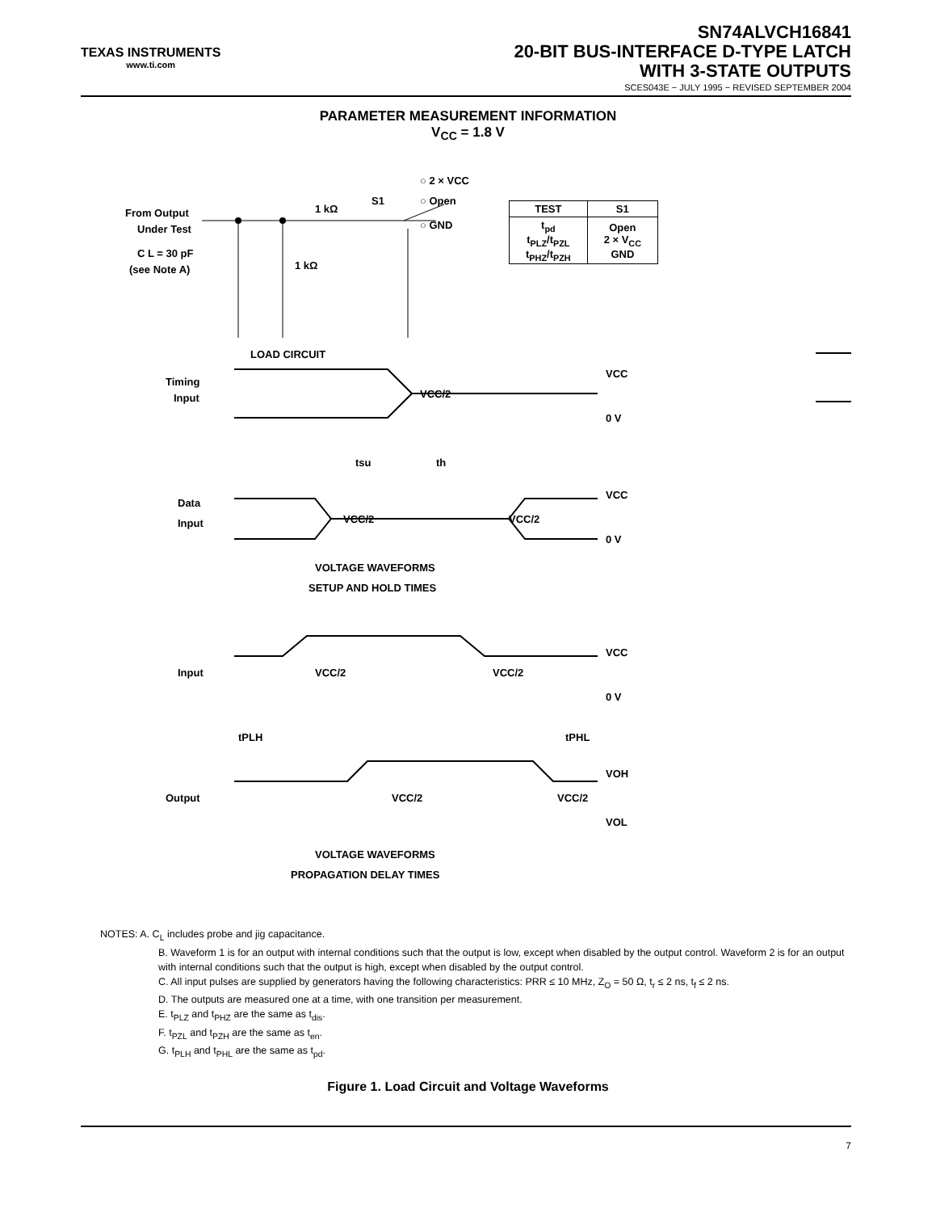TEXAS INSTRUMENTS
www.ti.com
SN74ALVCH16841
20-BIT BUS-INTERFACE D-TYPE LATCH
WITH 3-STATE OUTPUTS
SCES043E − JULY 1995 − REVISED SEPTEMBER 2004
PARAMETER MEASUREMENT INFORMATION
V<sub>CC</sub> = 1.8 V
From Output
Under Test
C L = 30 pF
(see Note A)
1 kΩ
1 kΩ
S1
○ 2 × VCC
○ Open
○ GND
LOAD CIRCUIT
| TEST | S1 |
| --- | --- |
| t<sub>pd</sub> t<sub>PLZ</sub>/t<sub>PZL</sub> t<sub>PHZ</sub>/t<sub>PZH</sub> | Open 2 × V<sub>CC</sub> GND |
Timing
Input
VCC/2
VCC
0 V
tsu
th
Data
Input
VCC/2
VCC/2
VCC
0 V
VOLTAGE WAVEFORMS
SETUP AND HOLD TIMES
Input
VCC/2
VCC/2
VCC
0 V
tPLH
tPHL
Output
VCC/2
VCC/2
VOH
VOL
VOLTAGE WAVEFORMS
PROPAGATION DELAY TIMES
NOTES: A. C<sub>L</sub> includes probe and jig capacitance.
B. Waveform 1 is for an output with internal conditions such that the output is low, except when disabled by the output control. Waveform 2 is for an output with internal conditions such that the output is high, except when disabled by the output control.
C. All input pulses are supplied by generators having the following characteristics: PRR ≤ 10 MHz, Z<sub>O</sub> = 50 Ω, t<sub>r</sub> ≤ 2 ns, t<sub>f</sub> ≤ 2 ns.
D. The outputs are measured one at a time, with one transition per measurement.
E. t<sub>PLZ</sub> and t<sub>PHZ</sub> are the same as t<sub>dis</sub>.
F. t<sub>PZL</sub> and t<sub>PZH</sub> are the same as t<sub>en</sub>.
G. t<sub>PLH</sub> and t<sub>PHL</sub> are the same as t<sub>pd</sub>.
Figure 1. Load Circuit and Voltage Waveforms
7